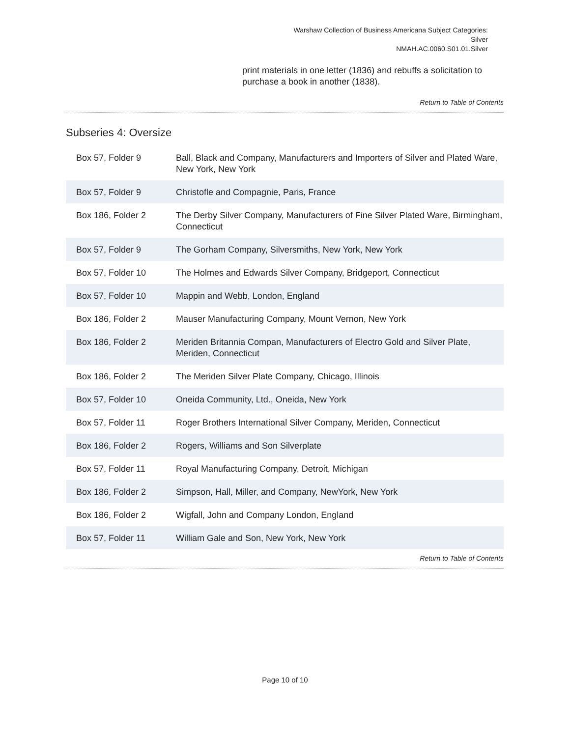Warshaw Collection of Business Americana Subject Categories:
Silver
NMAH.AC.0060.S01.01.Silver
print materials in one letter (1836) and rebuffs a solicitation to purchase a book in another (1838).
Return to Table of Contents
Subseries 4: Oversize
| Box 57, Folder 9 | Ball, Black and Company, Manufacturers and Importers of Silver and Plated Ware, New York, New York |
| Box 57, Folder 9 | Christofle and Compagnie, Paris, France |
| Box 186, Folder 2 | The Derby Silver Company, Manufacturers of Fine Silver Plated Ware, Birmingham, Connecticut |
| Box 57, Folder 9 | The Gorham Company, Silversmiths, New York, New York |
| Box 57, Folder 10 | The Holmes and Edwards Silver Company, Bridgeport, Connecticut |
| Box 57, Folder 10 | Mappin and Webb, London, England |
| Box 186, Folder 2 | Mauser Manufacturing Company, Mount Vernon, New York |
| Box 186, Folder 2 | Meriden Britannia Compan, Manufacturers of Electro Gold and Silver Plate, Meriden, Connecticut |
| Box 186, Folder 2 | The Meriden Silver Plate Company, Chicago, Illinois |
| Box 57, Folder 10 | Oneida Community, Ltd., Oneida, New York |
| Box 57, Folder 11 | Roger Brothers International Silver Company, Meriden, Connecticut |
| Box 186, Folder 2 | Rogers, Williams and Son Silverplate |
| Box 57, Folder 11 | Royal Manufacturing Company, Detroit, Michigan |
| Box 186, Folder 2 | Simpson, Hall, Miller, and Company, NewYork, New York |
| Box 186, Folder 2 | Wigfall, John and Company London, England |
| Box 57, Folder 11 | William Gale and Son, New York, New York |
Return to Table of Contents
Page 10 of 10